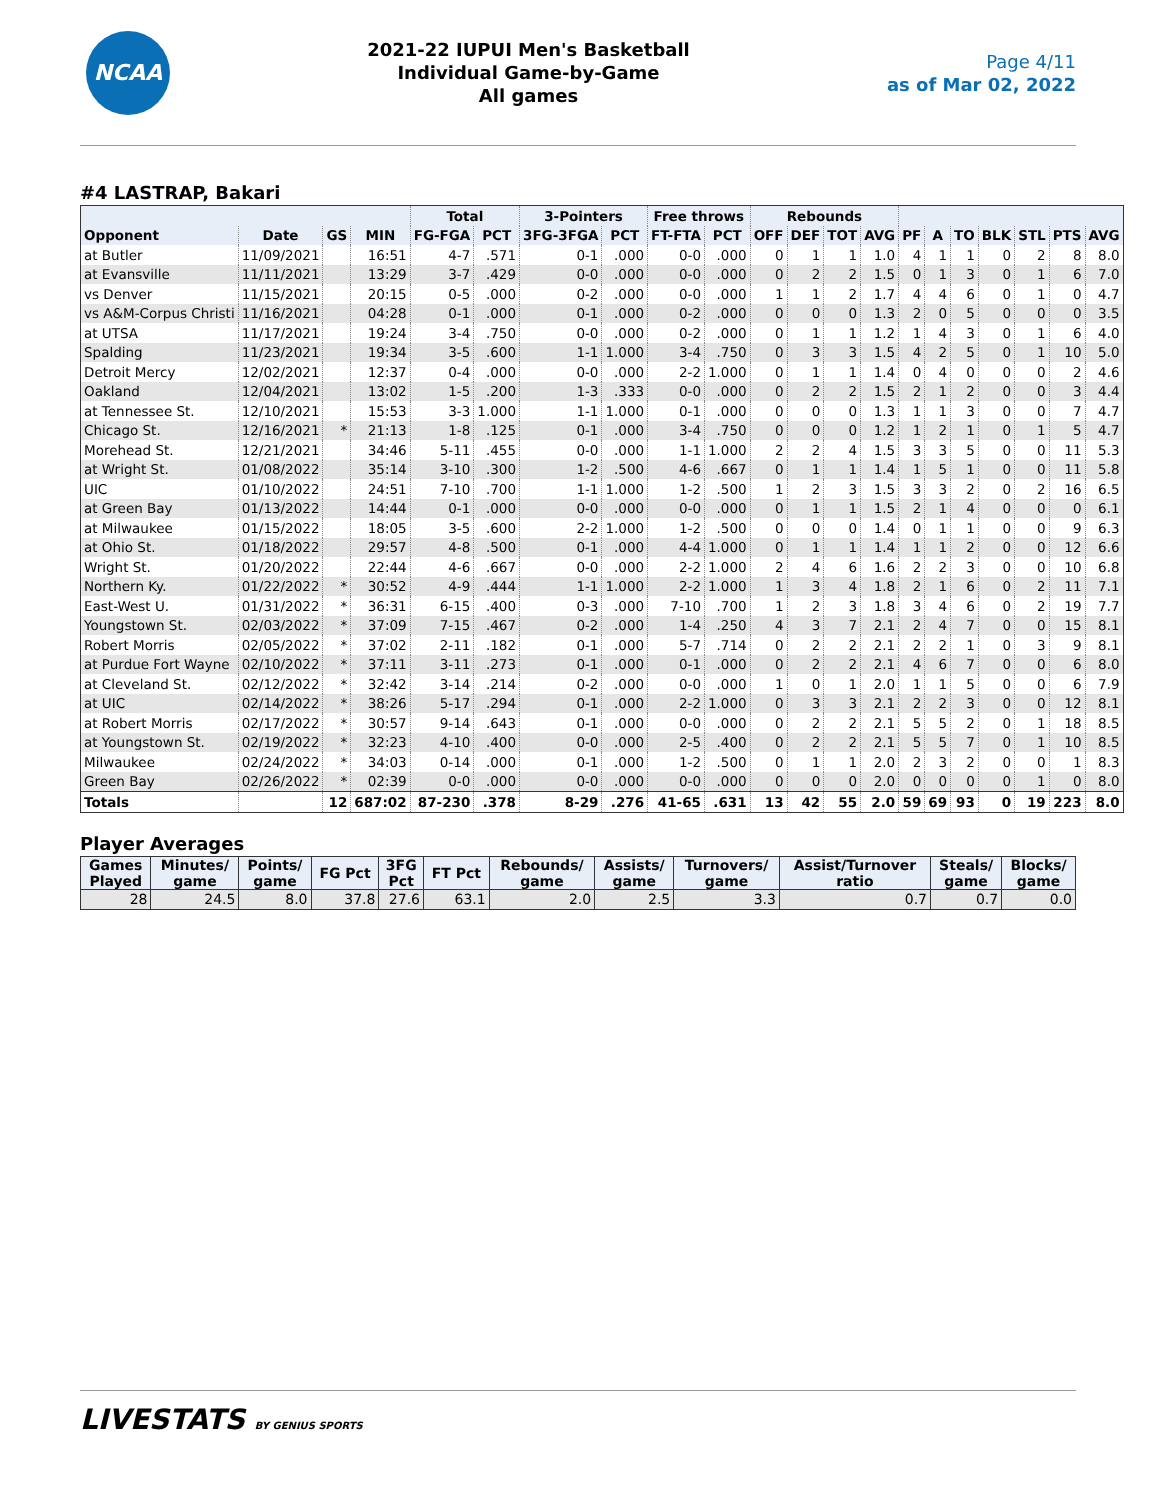NCAA
2021-22 IUPUI Men's Basketball
Individual Game-by-Game
All games
Page 4/11
as of Mar 02, 2022
#4 LASTRAP, Bakari
| | | | | Total | | 3-Pointers | | Free throws | | Rebounds | | | | | | | | | | |
| --- | --- | --- | --- | --- | --- | --- | --- | --- | --- | --- | --- | --- | --- | --- | --- | --- | --- | --- | --- | --- |
| Opponent | Date | GS | MIN | FG-FGA | PCT | 3FG-3FGA | PCT | FT-FTA | PCT | OFF | DEF | TOT | AVG | PF | A | TO | BLK | STL | PTS | AVG |
| at Butler | 11/09/2021 | | 16:51 | 4-7 | .571 | 0-1 | .000 | 0-0 | .000 | 0 | 1 | 1 | 1.0 | 4 | 1 | 1 | 0 | 2 | 8 | 8.0 |
| at Evansville | 11/11/2021 | | 13:29 | 3-7 | .429 | 0-0 | .000 | 0-0 | .000 | 0 | 2 | 2 | 1.5 | 0 | 1 | 3 | 0 | 1 | 6 | 7.0 |
| vs Denver | 11/15/2021 | | 20:15 | 0-5 | .000 | 0-2 | .000 | 0-0 | .000 | 1 | 1 | 2 | 1.7 | 4 | 4 | 6 | 0 | 1 | 0 | 4.7 |
| vs A&M-Corpus Christi | 11/16/2021 | | 04:28 | 0-1 | .000 | 0-1 | .000 | 0-2 | .000 | 0 | 0 | 0 | 1.3 | 2 | 0 | 5 | 0 | 0 | 0 | 3.5 |
| at UTSA | 11/17/2021 | | 19:24 | 3-4 | .750 | 0-0 | .000 | 0-2 | .000 | 0 | 1 | 1 | 1.2 | 1 | 4 | 3 | 0 | 1 | 6 | 4.0 |
| Spalding | 11/23/2021 | | 19:34 | 3-5 | .600 | 1-1 | 1.000 | 3-4 | .750 | 0 | 3 | 3 | 1.5 | 4 | 2 | 5 | 0 | 1 | 10 | 5.0 |
| Detroit Mercy | 12/02/2021 | | 12:37 | 0-4 | .000 | 0-0 | .000 | 2-2 | 1.000 | 0 | 1 | 1 | 1.4 | 0 | 4 | 0 | 0 | 0 | 2 | 4.6 |
| Oakland | 12/04/2021 | | 13:02 | 1-5 | .200 | 1-3 | .333 | 0-0 | .000 | 0 | 2 | 2 | 1.5 | 2 | 1 | 2 | 0 | 0 | 3 | 4.4 |
| at Tennessee St. | 12/10/2021 | | 15:53 | 3-3 | 1.000 | 1-1 | 1.000 | 0-1 | .000 | 0 | 0 | 0 | 1.3 | 1 | 1 | 3 | 0 | 0 | 7 | 4.7 |
| Chicago St. | 12/16/2021 | * | 21:13 | 1-8 | .125 | 0-1 | .000 | 3-4 | .750 | 0 | 0 | 0 | 1.2 | 1 | 2 | 1 | 0 | 1 | 5 | 4.7 |
| Morehead St. | 12/21/2021 | | 34:46 | 5-11 | .455 | 0-0 | .000 | 1-1 | 1.000 | 2 | 2 | 4 | 1.5 | 3 | 3 | 5 | 0 | 0 | 11 | 5.3 |
| at Wright St. | 01/08/2022 | | 35:14 | 3-10 | .300 | 1-2 | .500 | 4-6 | .667 | 0 | 1 | 1 | 1.4 | 1 | 5 | 1 | 0 | 0 | 11 | 5.8 |
| UIC | 01/10/2022 | | 24:51 | 7-10 | .700 | 1-1 | 1.000 | 1-2 | .500 | 1 | 2 | 3 | 1.5 | 3 | 3 | 2 | 0 | 2 | 16 | 6.5 |
| at Green Bay | 01/13/2022 | | 14:44 | 0-1 | .000 | 0-0 | .000 | 0-0 | .000 | 0 | 1 | 1 | 1.5 | 2 | 1 | 4 | 0 | 0 | 0 | 6.1 |
| at Milwaukee | 01/15/2022 | | 18:05 | 3-5 | .600 | 2-2 | 1.000 | 1-2 | .500 | 0 | 0 | 0 | 1.4 | 0 | 1 | 1 | 0 | 0 | 9 | 6.3 |
| at Ohio St. | 01/18/2022 | | 29:57 | 4-8 | .500 | 0-1 | .000 | 4-4 | 1.000 | 0 | 1 | 1 | 1.4 | 1 | 1 | 2 | 0 | 0 | 12 | 6.6 |
| Wright St. | 01/20/2022 | | 22:44 | 4-6 | .667 | 0-0 | .000 | 2-2 | 1.000 | 2 | 4 | 6 | 1.6 | 2 | 2 | 3 | 0 | 0 | 10 | 6.8 |
| Northern Ky. | 01/22/2022 | * | 30:52 | 4-9 | .444 | 1-1 | 1.000 | 2-2 | 1.000 | 1 | 3 | 4 | 1.8 | 2 | 1 | 6 | 0 | 2 | 11 | 7.1 |
| East-West U. | 01/31/2022 | * | 36:31 | 6-15 | .400 | 0-3 | .000 | 7-10 | .700 | 1 | 2 | 3 | 1.8 | 3 | 4 | 6 | 0 | 2 | 19 | 7.7 |
| Youngstown St. | 02/03/2022 | * | 37:09 | 7-15 | .467 | 0-2 | .000 | 1-4 | .250 | 4 | 3 | 7 | 2.1 | 2 | 4 | 7 | 0 | 0 | 15 | 8.1 |
| Robert Morris | 02/05/2022 | * | 37:02 | 2-11 | .182 | 0-1 | .000 | 5-7 | .714 | 0 | 2 | 2 | 2.1 | 2 | 2 | 1 | 0 | 3 | 9 | 8.1 |
| at Purdue Fort Wayne | 02/10/2022 | * | 37:11 | 3-11 | .273 | 0-1 | .000 | 0-1 | .000 | 0 | 2 | 2 | 2.1 | 4 | 6 | 7 | 0 | 0 | 6 | 8.0 |
| at Cleveland St. | 02/12/2022 | * | 32:42 | 3-14 | .214 | 0-2 | .000 | 0-0 | .000 | 1 | 0 | 1 | 2.0 | 1 | 1 | 5 | 0 | 0 | 6 | 7.9 |
| at UIC | 02/14/2022 | * | 38:26 | 5-17 | .294 | 0-1 | .000 | 2-2 | 1.000 | 0 | 3 | 3 | 2.1 | 2 | 2 | 3 | 0 | 0 | 12 | 8.1 |
| at Robert Morris | 02/17/2022 | * | 30:57 | 9-14 | .643 | 0-1 | .000 | 0-0 | .000 | 0 | 2 | 2 | 2.1 | 5 | 5 | 2 | 0 | 1 | 18 | 8.5 |
| at Youngstown St. | 02/19/2022 | * | 32:23 | 4-10 | .400 | 0-0 | .000 | 2-5 | .400 | 0 | 2 | 2 | 2.1 | 5 | 5 | 7 | 0 | 1 | 10 | 8.5 |
| Milwaukee | 02/24/2022 | * | 34:03 | 0-14 | .000 | 0-1 | .000 | 1-2 | .500 | 0 | 1 | 1 | 2.0 | 2 | 3 | 2 | 0 | 0 | 1 | 8.3 |
| Green Bay | 02/26/2022 | * | 02:39 | 0-0 | .000 | 0-0 | .000 | 0-0 | .000 | 0 | 0 | 0 | 2.0 | 0 | 0 | 0 | 0 | 1 | 0 | 8.0 |
| Totals | | 12 | 687:02 | 87-230 | .378 | 8-29 | .276 | 41-65 | .631 | 13 | 42 | 55 | 2.0 | 59 | 69 | 93 | 0 | 19 | 223 | 8.0 |
Player Averages
| Games Played | Minutes/ game | Points/ game | FG Pct | 3FG Pct | FT Pct | Rebounds/ game | Assists/ game | Turnovers/ game | Assist/Turnover ratio | Steals/ game | Blocks/ game |
| --- | --- | --- | --- | --- | --- | --- | --- | --- | --- | --- | --- |
| 28 | 24.5 | 8.0 | 37.8 | 27.6 | 63.1 | 2.0 | 2.5 | 3.3 | 0.7 | 0.7 | 0.0 |
LIVESTATS BY GENIUS SPORTS